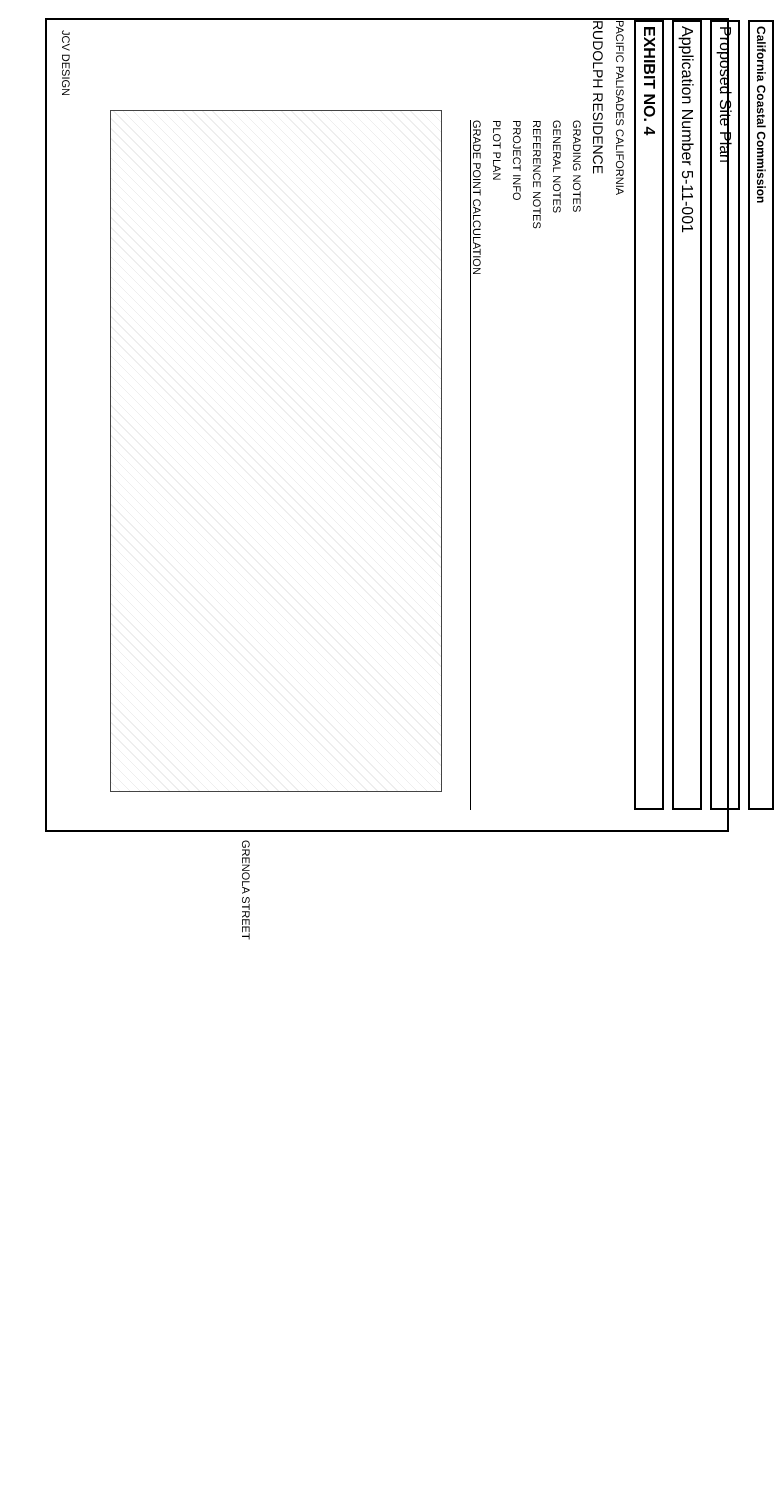JCV DESIGN
GRADE POINT CALCULATION
PLOT PLAN
PROJECT INFO
REFERENCE NOTES
GENERAL NOTES
GRADING NOTES
RUDOLPH RESIDENCE
PACIFIC PALISADES CALIFORNIA
EXHIBIT NO. 4
Application Number 5-11-001
Proposed Site Plan
California Coastal Commission
GRENOLA STREET